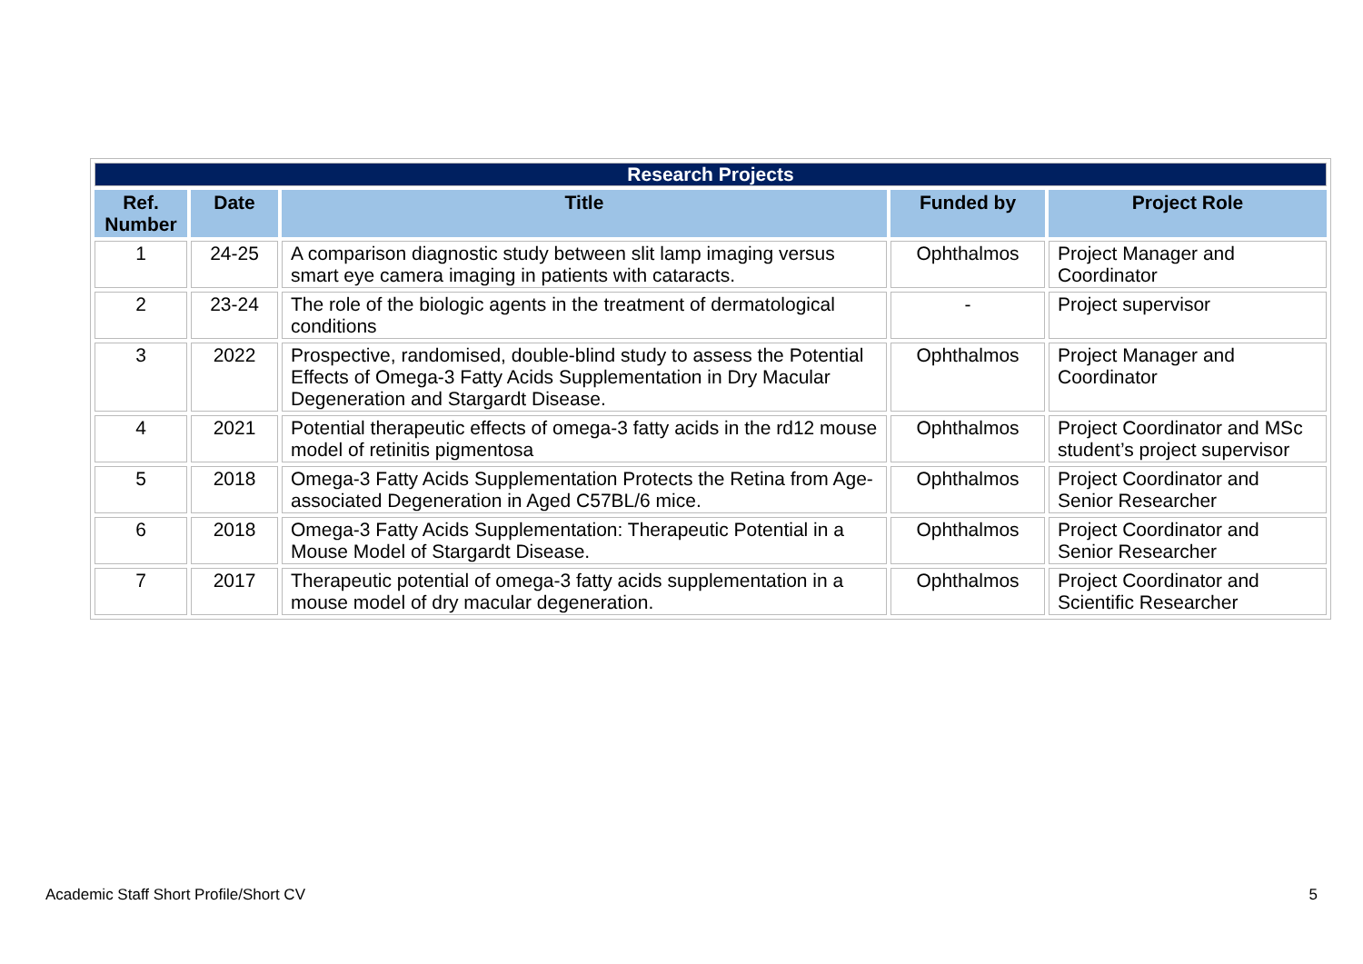| Research Projects | | | | |
| Ref. Number | Date | Title | Funded by | Project Role |
| 1 | 24-25 | A comparison diagnostic study between slit lamp imaging versus smart eye camera imaging in patients with cataracts. | Ophthalmos | Project Manager and Coordinator |
| 2 | 23-24 | The role of the biologic agents in the treatment of dermatological conditions | - | Project supervisor |
| 3 | 2022 | Prospective, randomised, double-blind study to assess the Potential Effects of Omega-3 Fatty Acids Supplementation in Dry Macular Degeneration and Stargardt Disease. | Ophthalmos | Project Manager and Coordinator |
| 4 | 2021 | Potential therapeutic effects of omega-3 fatty acids in the rd12 mouse model of retinitis pigmentosa | Ophthalmos | Project Coordinator and MSc student’s project supervisor |
| 5 | 2018 | Omega-3 Fatty Acids Supplementation Protects the Retina from Age-associated Degeneration in Aged C57BL/6 mice. | Ophthalmos | Project Coordinator and Senior Researcher |
| 6 | 2018 | Omega-3 Fatty Acids Supplementation: Therapeutic Potential in a Mouse Model of Stargardt Disease. | Ophthalmos | Project Coordinator and Senior Researcher |
| 7 | 2017 | Therapeutic potential of omega-3 fatty acids supplementation in a mouse model of dry macular degeneration. | Ophthalmos | Project Coordinator and Scientific Researcher |
Academic Staff Short Profile/Short CV 5